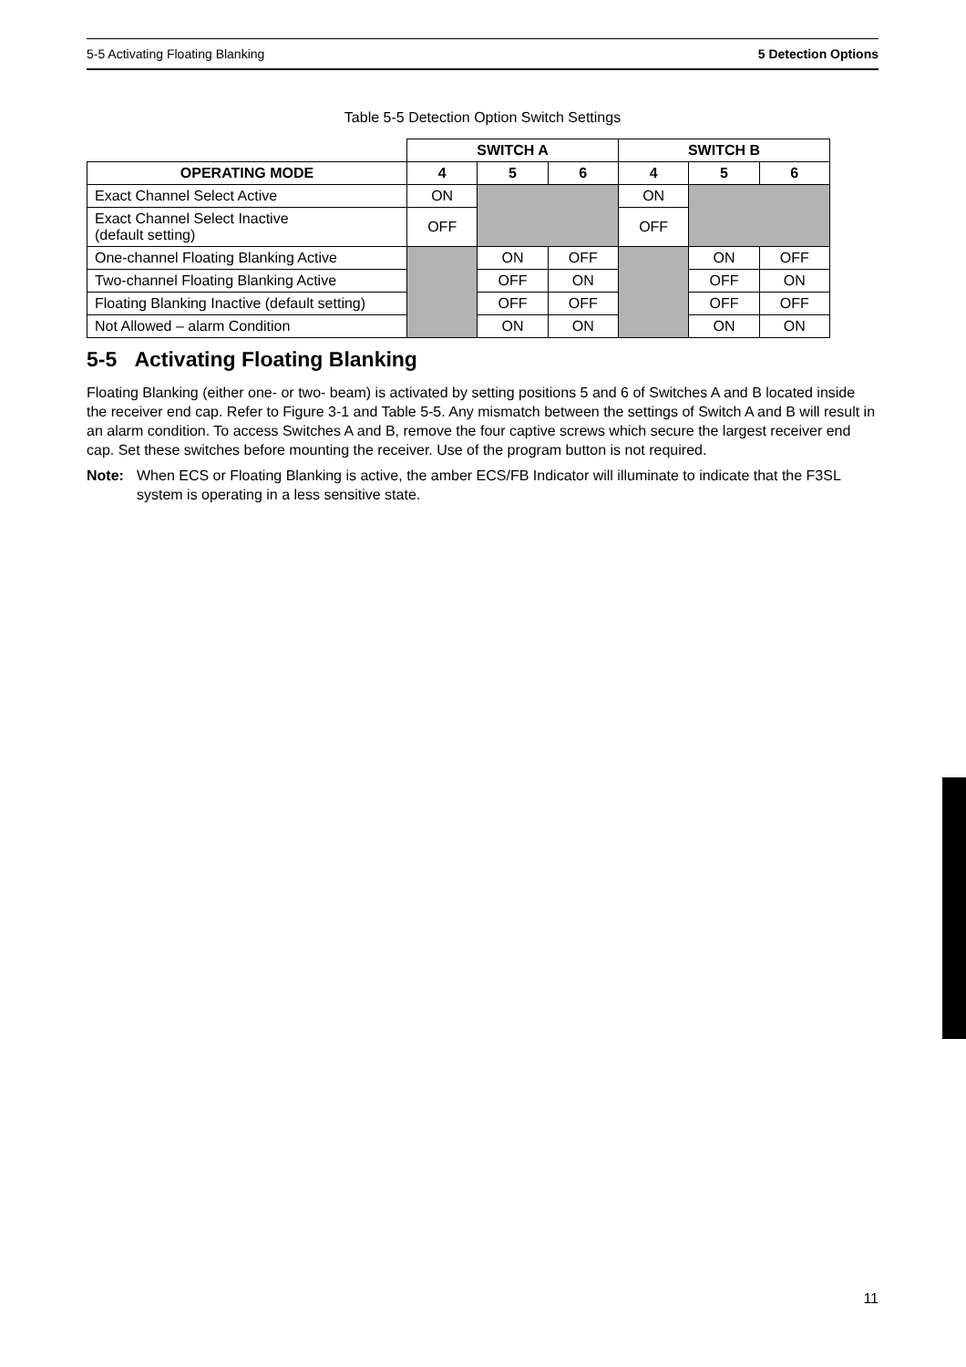5-5 Activating Floating Blanking 5 Detection Options
Table 5-5 Detection Option Switch Settings
| | SWITCH A | | | SWITCH B | | |
| --- | --- | --- | --- | --- | --- | --- |
| OPERATING MODE | 4 | 5 | 6 | 4 | 5 | 6 |
| Exact Channel Select Active | ON | | | ON | | |
| Exact Channel Select Inactive (default setting) | OFF | | | OFF | | |
| One-channel Floating Blanking Active | | ON | OFF | | ON | OFF |
| Two-channel Floating Blanking Active | | OFF | ON | | OFF | ON |
| Floating Blanking Inactive (default setting) | | OFF | OFF | | OFF | OFF |
| Not Allowed – alarm Condition | | ON | ON | | ON | ON |
5-5 Activating Floating Blanking
Floating Blanking (either one- or two- beam) is activated by setting positions 5 and 6 of Switches A and B located inside the receiver end cap. Refer to Figure 3-1 and Table 5-5. Any mismatch between the settings of Switch A and B will result in an alarm condition. To access Switches A and B, remove the four captive screws which secure the largest receiver end cap. Set these switches before mounting the receiver. Use of the program button is not required.
Note: When ECS or Floating Blanking is active, the amber ECS/FB Indicator will illuminate to indicate that the F3SL system is operating in a less sensitive state.
11